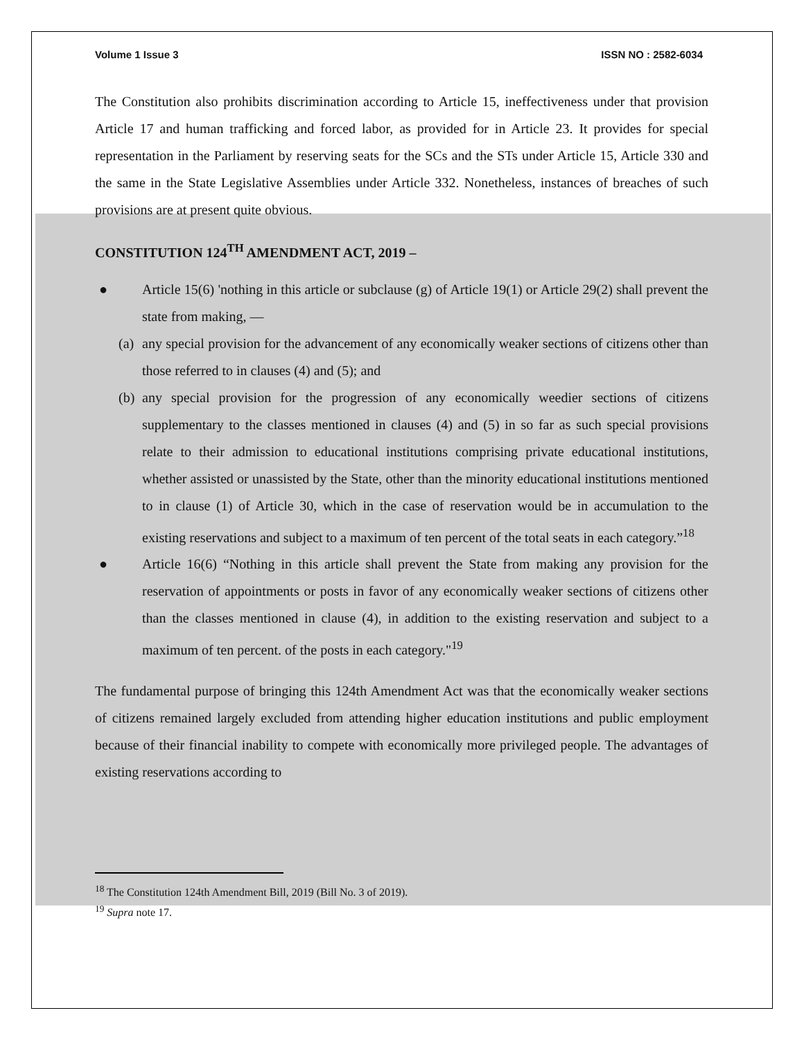Volume 1 Issue 3 ISSN NO : 2582-6034
The Constitution also prohibits discrimination according to Article 15, ineffectiveness under that provision Article 17 and human trafficking and forced labor, as provided for in Article 23. It provides for special representation in the Parliament by reserving seats for the SCs and the STs under Article 15, Article 330 and the same in the State Legislative Assemblies under Article 332. Nonetheless, instances of breaches of such provisions are at present quite obvious.
CONSTITUTION 124<sup>TH</sup> AMENDMENT ACT, 2019 –
● Article 15(6) 'nothing in this article or subclause (g) of Article 19(1) or Article 29(2) shall prevent the state from making, —
(a) any special provision for the advancement of any economically weaker sections of citizens other than those referred to in clauses (4) and (5); and
(b) any special provision for the progression of any economically weedier sections of citizens supplementary to the classes mentioned in clauses (4) and (5) in so far as such special provisions relate to their admission to educational institutions comprising private educational institutions, whether assisted or unassisted by the State, other than the minority educational institutions mentioned to in clause (1) of Article 30, which in the case of reservation would be in accumulation to the existing reservations and subject to a maximum of ten percent of the total seats in each category.”<sup>18</sup>
● Article 16(6) “Nothing in this article shall prevent the State from making any provision for the reservation of appointments or posts in favor of any economically weaker sections of citizens other than the classes mentioned in clause (4), in addition to the existing reservation and subject to a maximum of ten percent. of the posts in each category."<sup>19</sup>
The fundamental purpose of bringing this 124th Amendment Act was that the economically weaker sections of citizens remained largely excluded from attending higher education institutions and public employment because of their financial inability to compete with economically more privileged people. The advantages of existing reservations according to
<sup>18</sup> The Constitution 124th Amendment Bill, 2019 (Bill No. 3 of 2019).
<sup>19</sup> Supra note 17.